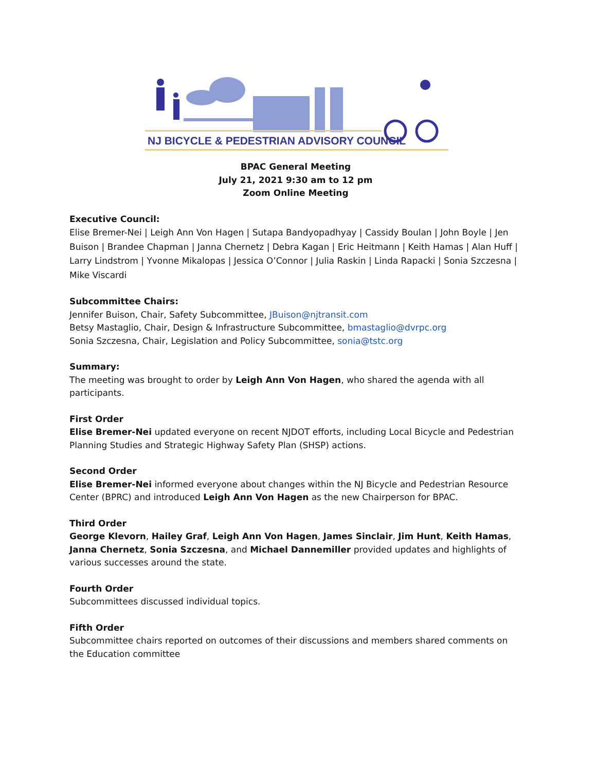NJ BICYCLE & PEDESTRIAN ADVISORY COUNCIL
BPAC General Meeting
July 21, 2021 9:30 am to 12 pm
Zoom Online Meeting
Executive Council:
Elise Bremer-Nei | Leigh Ann Von Hagen | Sutapa Bandyopadhyay | Cassidy Boulan | John Boyle | Jen Buison | Brandee Chapman | Janna Chernetz | Debra Kagan | Eric Heitmann | Keith Hamas | Alan Huff | Larry Lindstrom | Yvonne Mikalopas | Jessica O’Connor | Julia Raskin | Linda Rapacki | Sonia Szczesna | Mike Viscardi
Subcommittee Chairs:
Jennifer Buison, Chair, Safety Subcommittee, JBuison@njtransit.com
Betsy Mastaglio, Chair, Design & Infrastructure Subcommittee, bmastaglio@dvrpc.org
Sonia Szczesna, Chair, Legislation and Policy Subcommittee, sonia@tstc.org
Summary:
The meeting was brought to order by Leigh Ann Von Hagen, who shared the agenda with all participants.
First Order
Elise Bremer-Nei updated everyone on recent NJDOT efforts, including Local Bicycle and Pedestrian Planning Studies and Strategic Highway Safety Plan (SHSP) actions.
Second Order
Elise Bremer-Nei informed everyone about changes within the NJ Bicycle and Pedestrian Resource Center (BPRC) and introduced Leigh Ann Von Hagen as the new Chairperson for BPAC.
Third Order
George Klevorn, Hailey Graf, Leigh Ann Von Hagen, James Sinclair, Jim Hunt, Keith Hamas, Janna Chernetz, Sonia Szczesna, and Michael Dannemiller provided updates and highlights of various successes around the state.
Fourth Order
Subcommittees discussed individual topics.
Fifth Order
Subcommittee chairs reported on outcomes of their discussions and members shared comments on the Education committee